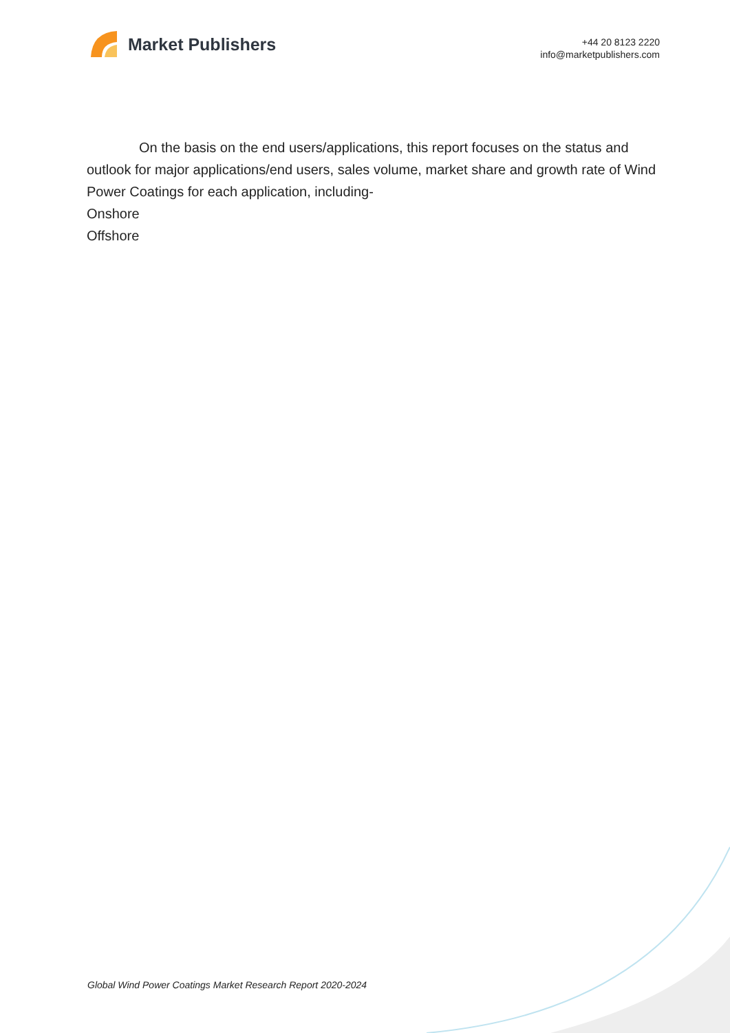Market Publishers
+44 20 8123 2220
info@marketpublishers.com
On the basis on the end users/applications, this report focuses on the status and outlook for major applications/end users, sales volume, market share and growth rate of Wind Power Coatings for each application, including-
Onshore
Offshore
Global Wind Power Coatings Market Research Report 2020-2024